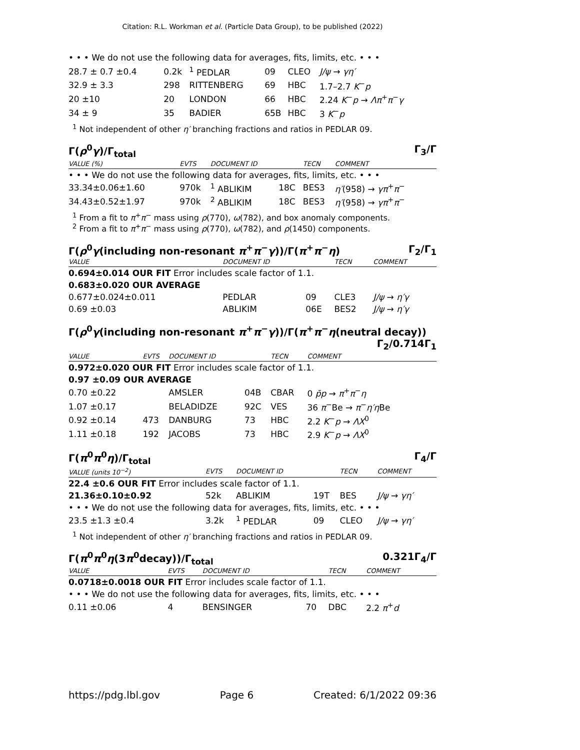Citation: R.L. Workman et al. (Particle Data Group), to be published (2022)
• • • We do not use the following data for averages, fits, limits, etc. • • •
| 28.7 ± 0.7 ±0.4 | 0.2k | <sup>1</sup> PEDLAR | 09 | CLEO | J/ψ → γη′ |
| 32.9 ± 3.3 | 298 | RITTENBERG | 69 | HBC | 1.7–2.7 K<sup>−</sup> p |
| 20 ±10 | 20 | LONDON | 66 | HBC | 2.24 K<sup>−</sup> p → Λπ<sup>+</sup> π<sup>−</sup> γ |
| 34 ± 9 | 35 | BADIER | 65B | HBC | 3 K<sup>−</sup> p |
<sup>1</sup> Not independent of other η′ branching fractions and ratios in PEDLAR 09.
Γ(ρ<sup>0</sup>γ)/Γ<sub>total</sub> Γ<sub>3</sub>/Γ
| VALUE (%) | EVTS | DOCUMENT ID | | TECN | COMMENT |
| --- | --- | --- | --- | --- | --- |
| • • • We do not use the following data for averages, fits, limits, etc. • • • | | | | | |
| 33.34±0.06±1.60 | 970k | <sup>1</sup> ABLIKIM | 18C | BES3 | η′ (958) → γπ<sup>+</sup> π<sup>−</sup> |
| 34.43±0.52±1.97 | 970k | <sup>2</sup> ABLIKIM | 18C | BES3 | η′ (958) → γπ<sup>+</sup> π<sup>−</sup> |
<sup>1</sup> From a fit to π<sup>+</sup>π<sup>−</sup> mass using ρ(770), ω(782), and box anomaly components.
<sup>2</sup> From a fit to π<sup>+</sup>π<sup>−</sup> mass using ρ(770), ω(782), and ρ(1450) components.
Γ(ρ<sup>0</sup>γ(including non-resonant π<sup>+</sup>π<sup>−</sup>γ))/Γ(π<sup>+</sup>π<sup>−</sup>η) Γ<sub>2</sub>/Γ<sub>1</sub>
| VALUE | DOCUMENT ID | | TECN | COMMENT |
| --- | --- | --- | --- | --- |
| 0.694±0.014 OUR FIT Error includes scale factor of 1.1. | | | | |
| 0.683±0.020 OUR AVERAGE | | | | |
| 0.677±0.024±0.011 | PEDLAR | 09 | CLE3 | J/ψ → η′γ |
| 0.69 ±0.03 | ABLIKIM | 06E | BES2 | J/ψ → η′γ |
Γ(ρ<sup>0</sup>γ(including non-resonant π<sup>+</sup>π<sup>−</sup>γ))/Γ(π<sup>+</sup>π<sup>−</sup>η(neutral decay))
Γ<sub>2</sub>/0.714Γ<sub>1</sub>
| VALUE | EVTS | DOCUMENT ID | | TECN | COMMENT |
| --- | --- | --- | --- | --- | --- |
| 0.972±0.020 OUR FIT Error includes scale factor of 1.1. | | | | | |
| 0.97 ±0.09 OUR AVERAGE | | | | | |
| 0.70 ±0.22 | | AMSLER | 04B | CBAR | 0 p̄p → π<sup>+</sup> π<sup>−</sup> η |
| 1.07 ±0.17 | | BELADIDZE | 92C | VES | 36 π<sup>−</sup>Be → π<sup>−</sup> η′η Be |
| 0.92 ±0.14 | 473 | DANBURG | 73 | HBC | 2.2 K<sup>−</sup> p → ΛX<sup>0</sup> |
| 1.11 ±0.18 | 192 | JACOBS | 73 | HBC | 2.9 K<sup>−</sup> p → ΛX<sup>0</sup> |
Γ(π<sup>0</sup>π<sup>0</sup>η)/Γ<sub>total</sub> Γ<sub>4</sub>/Γ
| VALUE (units 10<sup>−2</sup>) | EVTS | DOCUMENT ID | | TECN | COMMENT |
| --- | --- | --- | --- | --- | --- |
| 22.4 ±0.6 OUR FIT Error includes scale factor of 1.1. | | | | | |
| 21.36±0.10±0.92 | 52k | ABLIKIM | 19T | BES | J/ψ → γη′ |
| • • • We do not use the following data for averages, fits, limits, etc. • • • | | | | | |
| 23.5 ±1.3 ±0.4 | 3.2k | <sup>1</sup> PEDLAR | 09 | CLEO | J/ψ → γη′ |
<sup>1</sup> Not independent of other η′ branching fractions and ratios in PEDLAR 09.
Γ(π<sup>0</sup>π<sup>0</sup>η(3π<sup>0</sup>decay))/Γ<sub>total</sub> 0.321Γ<sub>4</sub>/Γ
| VALUE | EVTS | DOCUMENT ID | | TECN | COMMENT |
| --- | --- | --- | --- | --- | --- |
| 0.0718±0.0018 OUR FIT Error includes scale factor of 1.1. | | | | | |
| • • • We do not use the following data for averages, fits, limits, etc. • • • | | | | | |
| 0.11 ±0.06 | 4 | BENSINGER | 70 | DBC | 2.2 π<sup>+</sup> d |
https://pdg.lbl.gov Page 6 Created: 6/1/2022 09:36